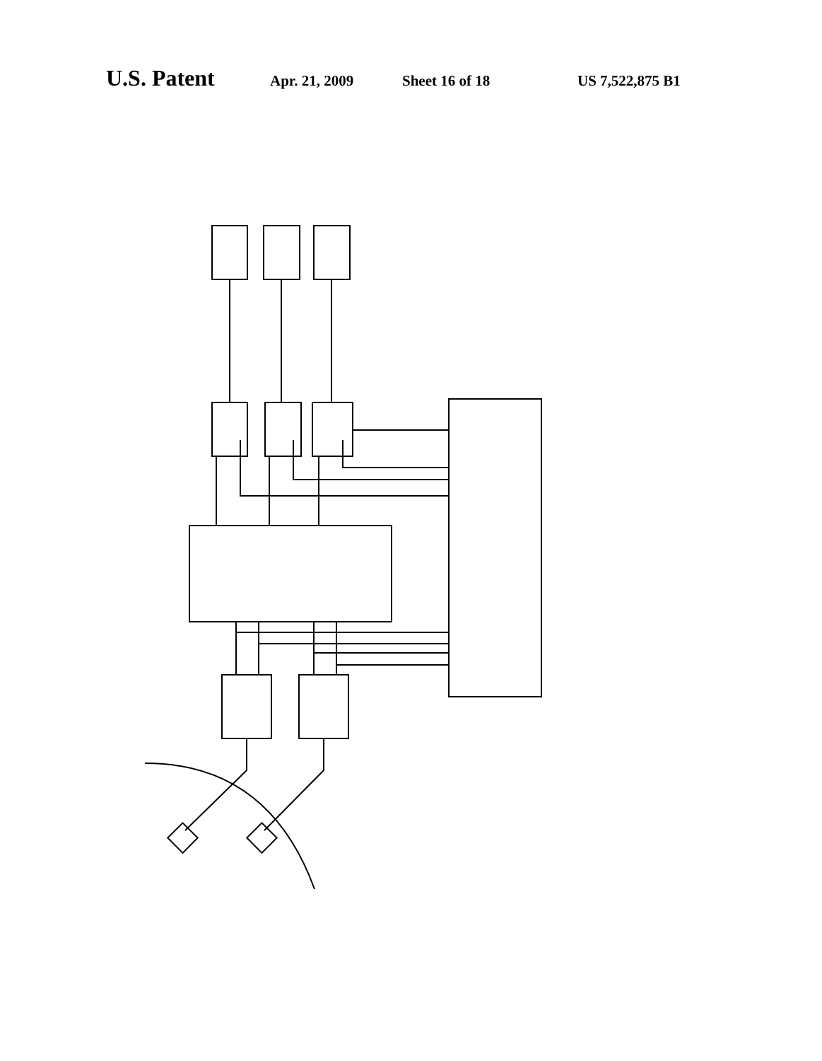U.S. Patent Apr. 21, 2009 Sheet 16 of 18 US 7,522,875 B1
STB STB STB 1620 N Signal Selector And Combiner Multi Port Switch 1660 1610 Dual LNB Dual LNB Figure 16